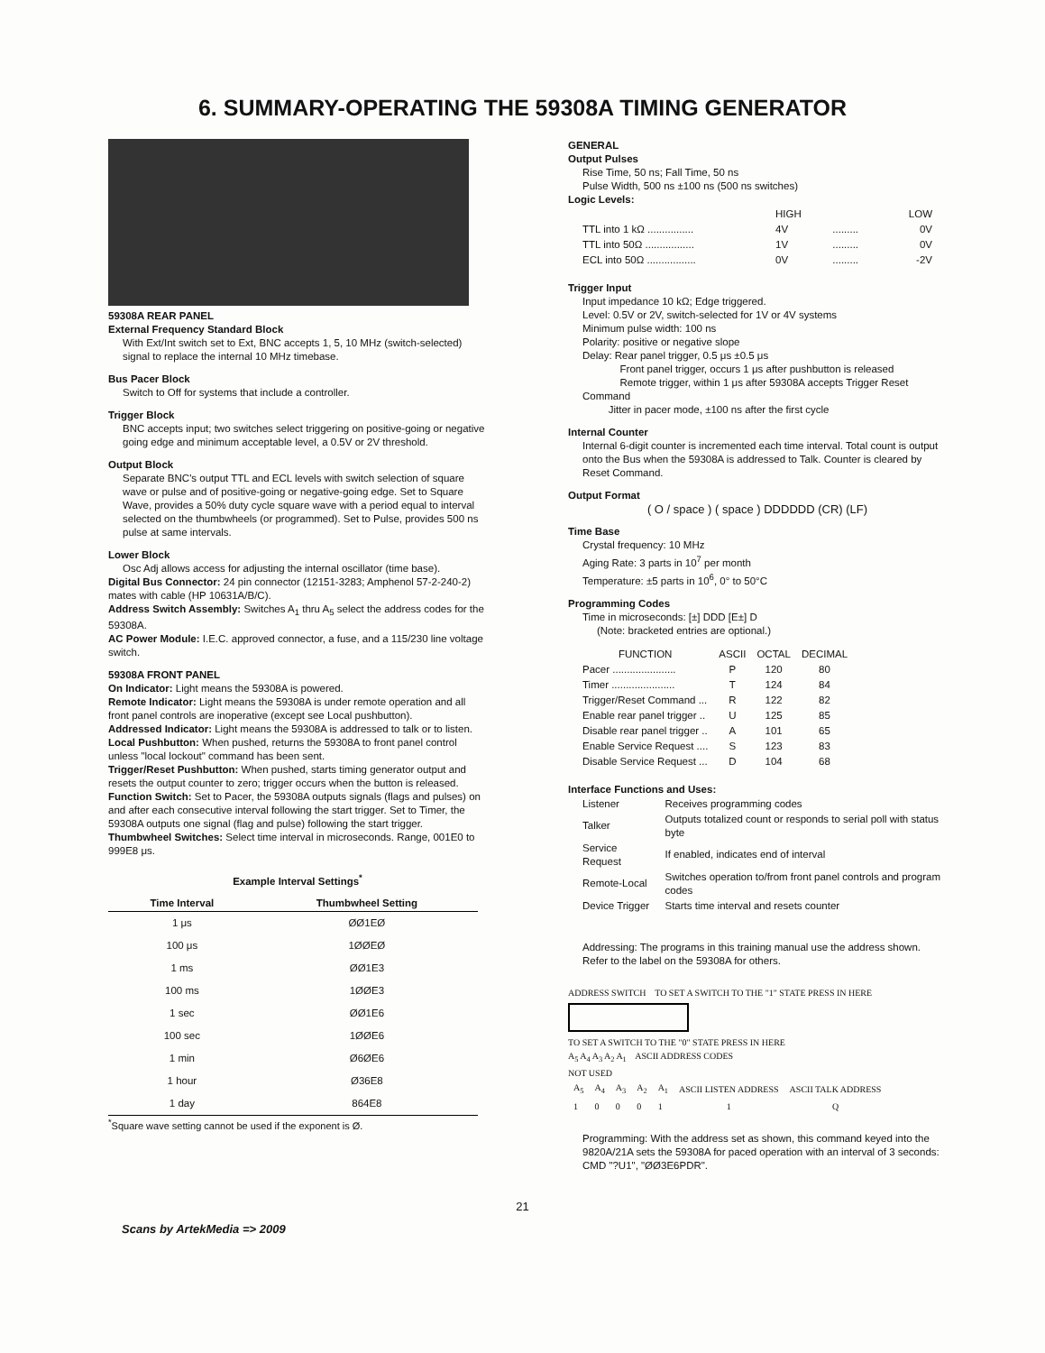6. SUMMARY-OPERATING THE 59308A TIMING GENERATOR
59308A REAR PANEL
External Frequency Standard Block
With Ext/Int switch set to Ext, BNC accepts 1, 5, 10 MHz (switch-selected) signal to replace the internal 10 MHz timebase.
Bus Pacer Block
Switch to Off for systems that include a controller.
Trigger Block
BNC accepts input; two switches select triggering on positive-going or negative going edge and minimum acceptable level, a 0.5V or 2V threshold.
Output Block
Separate BNC's output TTL and ECL levels with switch selection of square wave or pulse and of positive-going or negative-going edge. Set to Square Wave, provides a 50% duty cycle square wave with a period equal to interval selected on the thumbwheels (or programmed). Set to Pulse, provides 500 ns pulse at same intervals.
Lower Block
Osc Adj allows access for adjusting the internal oscillator (time base).
Digital Bus Connector: 24 pin connector (12151-3283; Amphenol 57-2-240-2) mates with cable (HP 10631A/B/C).
Address Switch Assembly: Switches A<sub>1</sub> thru A<sub>5</sub> select the address codes for the 59308A.
AC Power Module: I.E.C. approved connector, a fuse, and a 115/230 line voltage switch.
59308A FRONT PANEL
On Indicator: Light means the 59308A is powered.
Remote Indicator: Light means the 59308A is under remote operation and all front panel controls are inoperative (except see Local pushbutton).
Addressed Indicator: Light means the 59308A is addressed to talk or to listen.
Local Pushbutton: When pushed, returns the 59308A to front panel control unless "local lockout" command has been sent.
Trigger/Reset Pushbutton: When pushed, starts timing generator output and resets the output counter to zero; trigger occurs when the button is released.
Function Switch: Set to Pacer, the 59308A outputs signals (flags and pulses) on and after each consecutive interval following the start trigger. Set to Timer, the 59308A outputs one signal (flag and pulse) following the start trigger.
Thumbwheel Switches: Select time interval in microseconds. Range, 001E0 to 999E8 μs.
Example Interval Settings<sup>*</sup>
| Time Interval | Thumbwheel Setting |
| --- | --- |
| 1 μs | ØØ1EØ |
| 100 μs | 1ØØEØ |
| 1 ms | ØØ1E3 |
| 100 ms | 1ØØE3 |
| 1 sec | ØØ1E6 |
| 100 sec | 1ØØE6 |
| 1 min | Ø6ØE6 |
| 1 hour | Ø36E8 |
| 1 day | 864E8 |
<sup>*</sup> Square wave setting cannot be used if the exponent is Ø.
GENERAL
Output Pulses
Rise Time, 50 ns; Fall Time, 50 ns
Pulse Width, 500 ns ±100 ns (500 ns switches)
Logic Levels:
| | HIGH | | LOW |
| TTL into 1 kΩ ................ | 4V | ......... | 0V |
| TTL into 50Ω ................. | 1V | ......... | 0V |
| ECL into 50Ω ................. | 0V | ......... | -2V |
Trigger Input
Input impedance 10 kΩ; Edge triggered.
Level: 0.5V or 2V, switch-selected for 1V or 4V systems
Minimum pulse width: 100 ns
Polarity: positive or negative slope
Delay: Rear panel trigger, 0.5 μs ±0.5 μs
Front panel trigger, occurs 1 μs after pushbutton is released
Remote trigger, within 1 μs after 59308A accepts Trigger Reset Command
Jitter in pacer mode, ±100 ns after the first cycle
Internal Counter
Internal 6-digit counter is incremented each time interval. Total count is output onto the Bus when the 59308A is addressed to Talk. Counter is cleared by Reset Command.
Output Format
( O / space ) ( space ) DDDDDD (CR) (LF)
Time Base
Crystal frequency: 10 MHz
Aging Rate: 3 parts in 10<sup>7</sup> per month
Temperature: ±5 parts in 10<sup>6</sup>, 0° to 50°C
Programming Codes
Time in microseconds: [±] DDD [E±] D
(Note: bracketed entries are optional.)
| FUNCTION | ASCII | OCTAL | DECIMAL |
| --- | --- | --- | --- |
| Pacer ...................... | P | 120 | 80 |
| Timer ...................... | T | 124 | 84 |
| Trigger/Reset Command ... | R | 122 | 82 |
| Enable rear panel trigger .. | U | 125 | 85 |
| Disable rear panel trigger .. | A | 101 | 65 |
| Enable Service Request .... | S | 123 | 83 |
| Disable Service Request ... | D | 104 | 68 |
Interface Functions and Uses:
| Listener | Receives programming codes |
| Talker | Outputs totalized count or responds to serial poll with status byte |
| Service Request | If enabled, indicates end of interval |
| Remote-Local | Switches operation to/from front panel controls and program codes |
| Device Trigger | Starts time interval and resets counter |
Addressing: The programs in this training manual use the address shown. Refer to the label on the 59308A for others.
ADDRESS SWITCH TO SET A SWITCH TO THE "1" STATE PRESS IN HERE
TO SET A SWITCH TO THE "0" STATE PRESS IN HERE
A<sub>5</sub> A<sub>4</sub> A<sub>3</sub> A<sub>2</sub> A<sub>1</sub> ASCII ADDRESS CODES
NOT USED
| A<sub>5</sub> | A<sub>4</sub> | A<sub>3</sub> | A<sub>2</sub> | A<sub>1</sub> | ASCII LISTEN ADDRESS | ASCII TALK ADDRESS |
| 1 | 0 | 0 | 0 | 1 | 1 | Q |
Programming: With the address set as shown, this command keyed into the 9820A/21A sets the 59308A for paced operation with an interval of 3 seconds: CMD "?U1", "ØØ3E6PDR".
21
Scans by ArtekMedia => 2009